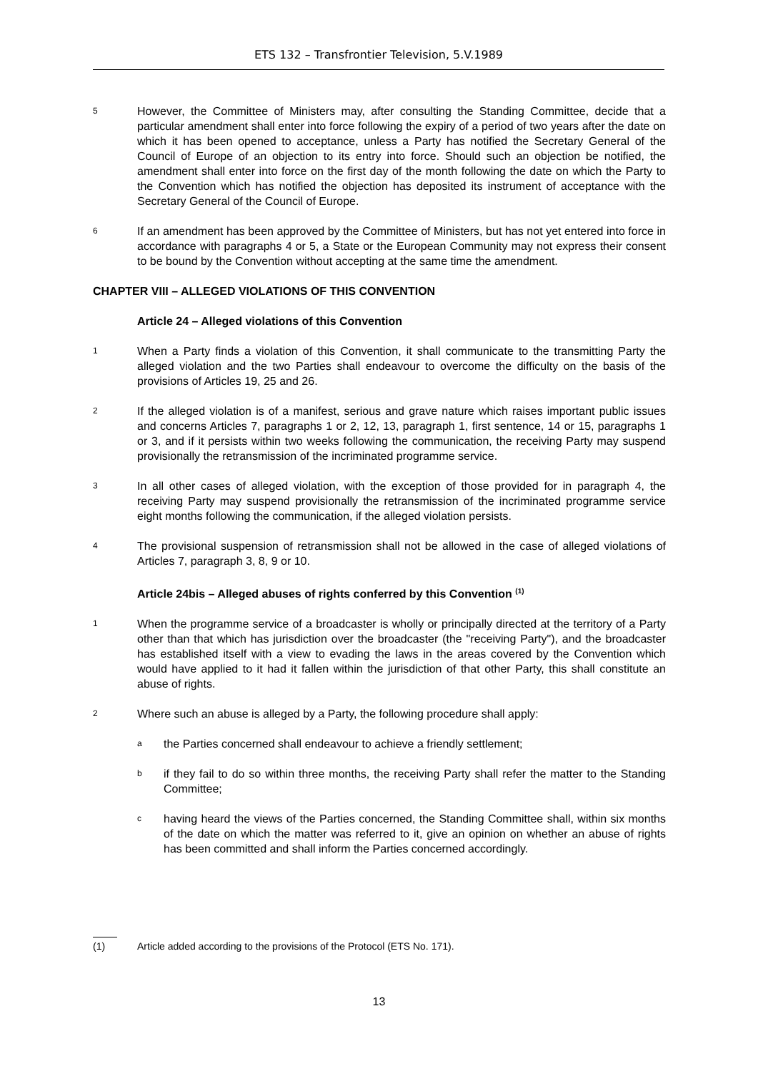ETS 132 – Transfrontier Television, 5.V.1989
5 However, the Committee of Ministers may, after consulting the Standing Committee, decide that a particular amendment shall enter into force following the expiry of a period of two years after the date on which it has been opened to acceptance, unless a Party has notified the Secretary General of the Council of Europe of an objection to its entry into force. Should such an objection be notified, the amendment shall enter into force on the first day of the month following the date on which the Party to the Convention which has notified the objection has deposited its instrument of acceptance with the Secretary General of the Council of Europe.
6 If an amendment has been approved by the Committee of Ministers, but has not yet entered into force in accordance with paragraphs 4 or 5, a State or the European Community may not express their consent to be bound by the Convention without accepting at the same time the amendment.
CHAPTER VIII – ALLEGED VIOLATIONS OF THIS CONVENTION
Article 24 – Alleged violations of this Convention
1 When a Party finds a violation of this Convention, it shall communicate to the transmitting Party the alleged violation and the two Parties shall endeavour to overcome the difficulty on the basis of the provisions of Articles 19, 25 and 26.
2 If the alleged violation is of a manifest, serious and grave nature which raises important public issues and concerns Articles 7, paragraphs 1 or 2, 12, 13, paragraph 1, first sentence, 14 or 15, paragraphs 1 or 3, and if it persists within two weeks following the communication, the receiving Party may suspend provisionally the retransmission of the incriminated programme service.
3 In all other cases of alleged violation, with the exception of those provided for in paragraph 4, the receiving Party may suspend provisionally the retransmission of the incriminated programme service eight months following the communication, if the alleged violation persists.
4 The provisional suspension of retransmission shall not be allowed in the case of alleged violations of Articles 7, paragraph 3, 8, 9 or 10.
Article 24bis – Alleged abuses of rights conferred by this Convention <sup>(1)</sup>
1 When the programme service of a broadcaster is wholly or principally directed at the territory of a Party other than that which has jurisdiction over the broadcaster (the "receiving Party"), and the broadcaster has established itself with a view to evading the laws in the areas covered by the Convention which would have applied to it had it fallen within the jurisdiction of that other Party, this shall constitute an abuse of rights.
2 Where such an abuse is alleged by a Party, the following procedure shall apply:
athe Parties concerned shall endeavour to achieve a friendly settlement;
bif they fail to do so within three months, the receiving Party shall refer the matter to the Standing Committee;
chaving heard the views of the Parties concerned, the Standing Committee shall, within six months of the date on which the matter was referred to it, give an opinion on whether an abuse of rights has been committed and shall inform the Parties concerned accordingly.
(1) Article added according to the provisions of the Protocol (ETS No. 171).
13